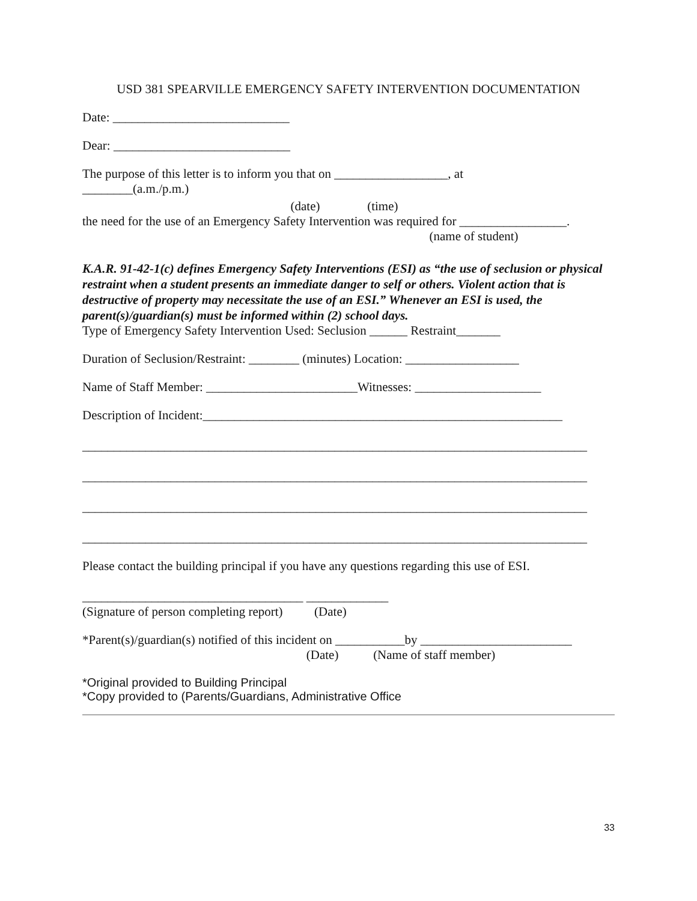USD 381 SPEARVILLE EMERGENCY SAFETY INTERVENTION DOCUMENTATION
Date: ____________________________
Dear: ____________________________
The purpose of this letter is to inform you that on __________________, at
________(a.m./p.m.)
(date) (time)
the need for the use of an Emergency Safety Intervention was required for _________________.
(name of student)
K.A.R. 91-42-1(c) defines Emergency Safety Interventions (ESI) as “the use of seclusion or physical restraint when a student presents an immediate danger to self or others. Violent action that is destructive of property may necessitate the use of an ESI.” Whenever an ESI is used, the parent(s)/guardian(s) must be informed within (2) school days.
Type of Emergency Safety Intervention Used: Seclusion ______ Restraint_______
Duration of Seclusion/Restraint: ________ (minutes) Location: __________________
Name of Staff Member: ________________________Witnesses: ____________________
Description of Incident:_________________________________________________________
________________________________________________________________________________
________________________________________________________________________________
________________________________________________________________________________
________________________________________________________________________________
Please contact the building principal if you have any questions regarding this use of ESI.
___________________________________ _____________
(Signature of person completing report) (Date)
*Parent(s)/guardian(s) notified of this incident on ___________by ________________________
(Date) (Name of staff member)
*Original provided to Building Principal
*Copy provided to (Parents/Guardians, Administrative Office
33